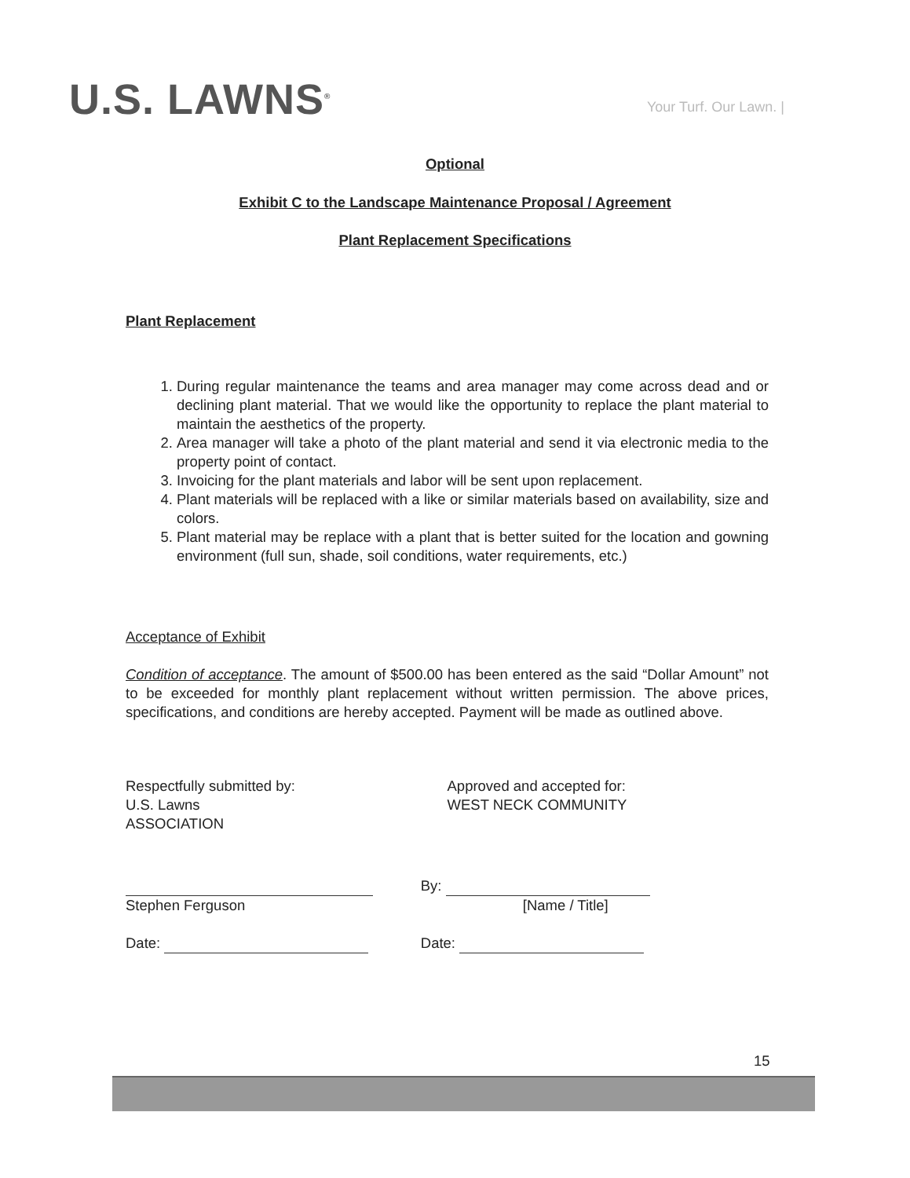U.S. LAWNS<sup>®</sup>
Your Turf. Our Lawn. |
Optional
Exhibit C to the Landscape Maintenance Proposal / Agreement
Plant Replacement Specifications
Plant Replacement
1. During regular maintenance the teams and area manager may come across dead and or declining plant material. That we would like the opportunity to replace the plant material to maintain the aesthetics of the property.
2. Area manager will take a photo of the plant material and send it via electronic media to the property point of contact.
3. Invoicing for the plant materials and labor will be sent upon replacement.
4. Plant materials will be replaced with a like or similar materials based on availability, size and colors.
5. Plant material may be replace with a plant that is better suited for the location and gowning environment (full sun, shade, soil conditions, water requirements, etc.)
Acceptance of Exhibit
Condition of acceptance. The amount of $500.00 has been entered as the said “Dollar Amount” not to be exceeded for monthly plant replacement without written permission. The above prices, specifications, and conditions are hereby accepted. Payment will be made as outlined above.
Respectfully submitted by:
U.S. Lawns
ASSOCIATION
Approved and accepted for:
WEST NECK COMMUNITY
Stephen Ferguson By:
[Name / Title]
Date: Date:
15